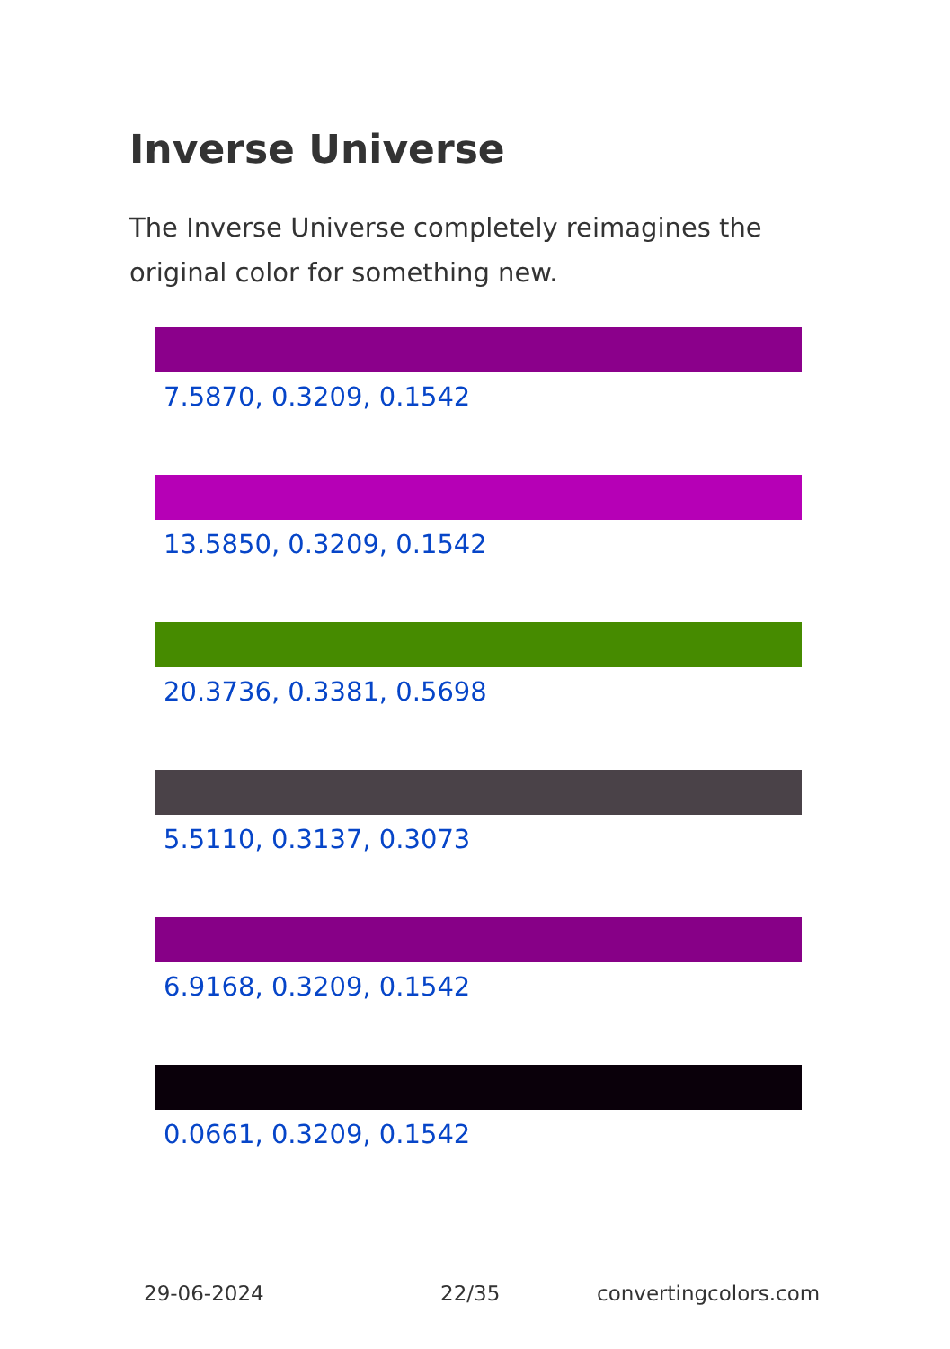Inverse Universe
The Inverse Universe completely reimagines the original color for something new.
7.5870, 0.3209, 0.1542
13.5850, 0.3209, 0.1542
20.3736, 0.3381, 0.5698
5.5110, 0.3137, 0.3073
6.9168, 0.3209, 0.1542
0.0661, 0.3209, 0.1542
29-06-2024 22/35 convertingcolors.com